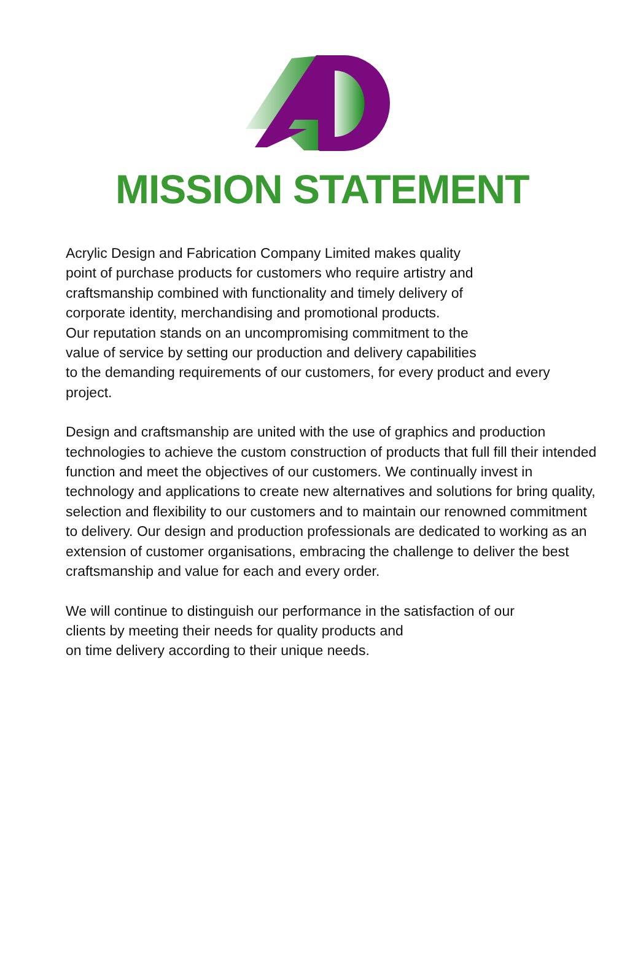MISSION STATEMENT
Acrylic Design and Fabrication Company Limited makes quality
point of purchase products for customers who require artistry and
craftsmanship combined with functionality and timely delivery of
corporate identity, merchandising and promotional products.
Our reputation stands on an uncompromising commitment to the
value of service by setting our production and delivery capabilities
to the demanding requirements of our customers, for every product and every project.
Design and craftsmanship are united with the use of graphics and production technologies to achieve the custom construction of products that full fill their intended function and meet the objectives of our customers. We continually invest in technology and applications to create new alternatives and solutions for bring quality, selection and flexibility to our customers and to maintain our renowned commitment to delivery. Our design and production professionals are dedicated to working as an extension of customer organisations, embracing the challenge to deliver the best craftsmanship and value for each and every order.
We will continue to distinguish our performance in the satisfaction of our
clients by meeting their needs for quality products and
on time delivery according to their unique needs.